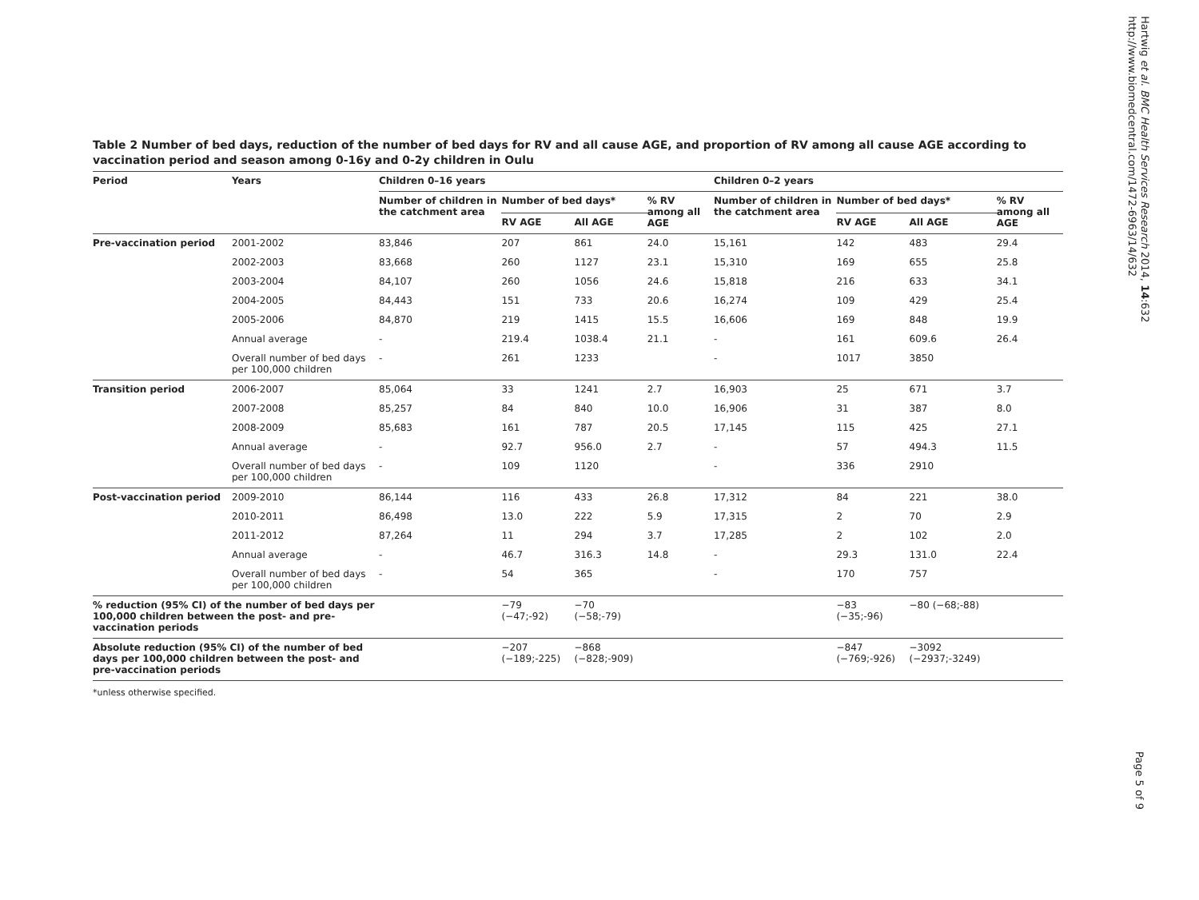Hartwig et al. BMC Health Services Research 2014, 14:632
http://www.biomedcentral.com/1472-6963/14/632
Table 2 Number of bed days, reduction of the number of bed days for RV and all cause AGE, and proportion of RV among all cause AGE according to vaccination period and season among 0-16y and 0-2y children in Oulu
| Period | Years | Children 0–16 years | | | | Children 0–2 years | | | |
| --- | --- | --- | --- | --- | --- | --- | --- | --- | --- |
| | | Number of children in the catchment area | Number of bed days* | | % RV among all AGE | Number of children in the catchment area | Number of bed days* | | % RV among all AGE |
| | | | RV AGE | All AGE | | | RV AGE | All AGE | |
| Pre-vaccination period | 2001-2002 | 83,846 | 207 | 861 | 24.0 | 15,161 | 142 | 483 | 29.4 |
| | 2002-2003 | 83,668 | 260 | 1127 | 23.1 | 15,310 | 169 | 655 | 25.8 |
| | 2003-2004 | 84,107 | 260 | 1056 | 24.6 | 15,818 | 216 | 633 | 34.1 |
| | 2004-2005 | 84,443 | 151 | 733 | 20.6 | 16,274 | 109 | 429 | 25.4 |
| | 2005-2006 | 84,870 | 219 | 1415 | 15.5 | 16,606 | 169 | 848 | 19.9 |
| | Annual average | - | 219.4 | 1038.4 | 21.1 | - | 161 | 609.6 | 26.4 |
| | Overall number of bed days per 100,000 children | - | 261 | 1233 | | - | 1017 | 3850 | |
| Transition period | 2006-2007 | 85,064 | 33 | 1241 | 2.7 | 16,903 | 25 | 671 | 3.7 |
| | 2007-2008 | 85,257 | 84 | 840 | 10.0 | 16,906 | 31 | 387 | 8.0 |
| | 2008-2009 | 85,683 | 161 | 787 | 20.5 | 17,145 | 115 | 425 | 27.1 |
| | Annual average | - | 92.7 | 956.0 | 2.7 | - | 57 | 494.3 | 11.5 |
| | Overall number of bed days per 100,000 children | - | 109 | 1120 | | - | 336 | 2910 | |
| Post-vaccination period | 2009-2010 | 86,144 | 116 | 433 | 26.8 | 17,312 | 84 | 221 | 38.0 |
| | 2010-2011 | 86,498 | 13.0 | 222 | 5.9 | 17,315 | 2 | 70 | 2.9 |
| | 2011-2012 | 87,264 | 11 | 294 | 3.7 | 17,285 | 2 | 102 | 2.0 |
| | Annual average | - | 46.7 | 316.3 | 14.8 | - | 29.3 | 131.0 | 22.4 |
| | Overall number of bed days per 100,000 children | - | 54 | 365 | | - | 170 | 757 | |
| % reduction (95% CI) of the number of bed days per 100,000 children between the post- and pre-vaccination periods | | | −79 (−47;-92) | −70 (−58;-79) | | | −83 (−35;-96) | −80 (−68;-88) | |
| Absolute reduction (95% CI) of the number of bed days per 100,000 children between the post- and pre-vaccination periods | | | −207 (−189;-225) | −868 (−828;-909) | | | −847 (−769;-926) | −3092 (−2937;-3249) | |
*unless otherwise specified.
Page 5 of 9